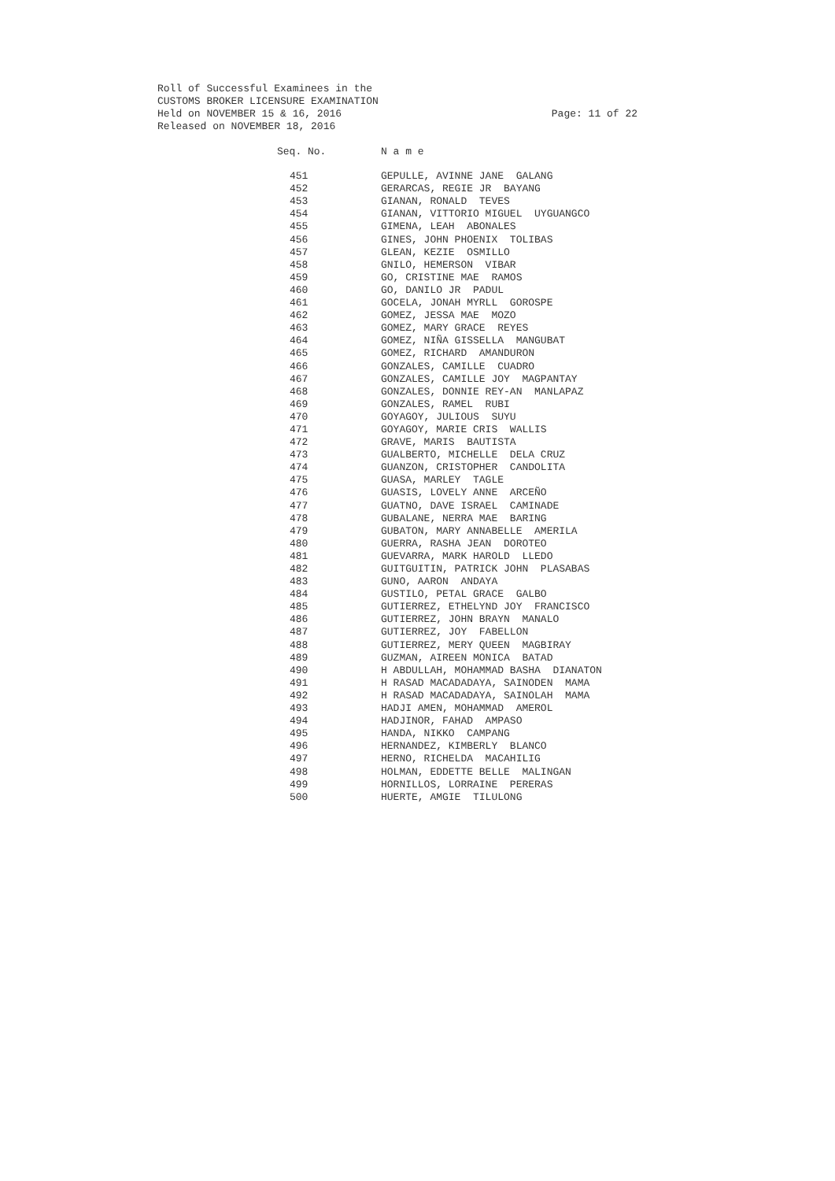Page: 11 of 22 Roll of Successful Examinees in the
CUSTOMS BROKER LICENSURE EXAMINATION
Held on NOVEMBER 15 & 16, 2016
Released on NOVEMBER 18, 2016
| Seq. No. | N a m e |
| --- | --- |
| 451 | GEPULLE, AVINNE JANE GALANG |
| 452 | GERARCAS, REGIE JR BAYANG |
| 453 | GIANAN, RONALD TEVES |
| 454 | GIANAN, VITTORIO MIGUEL UYGUANGCO |
| 455 | GIMENA, LEAH ABONALES |
| 456 | GINES, JOHN PHOENIX TOLIBAS |
| 457 | GLEAN, KEZIE OSMILLO |
| 458 | GNILO, HEMERSON VIBAR |
| 459 | GO, CRISTINE MAE RAMOS |
| 460 | GO, DANILO JR PADUL |
| 461 | GOCELA, JONAH MYRLL GOROSPE |
| 462 | GOMEZ, JESSA MAE MOZO |
| 463 | GOMEZ, MARY GRACE REYES |
| 464 | GOMEZ, NIÑA GISSELLA MANGUBAT |
| 465 | GOMEZ, RICHARD AMANDURON |
| 466 | GONZALES, CAMILLE CUADRO |
| 467 | GONZALES, CAMILLE JOY MAGPANTAY |
| 468 | GONZALES, DONNIE REY-AN MANLAPAZ |
| 469 | GONZALES, RAMEL RUBI |
| 470 | GOYAGOY, JULIOUS SUYU |
| 471 | GOYAGOY, MARIE CRIS WALLIS |
| 472 | GRAVE, MARIS BAUTISTA |
| 473 | GUALBERTO, MICHELLE DELA CRUZ |
| 474 | GUANZON, CRISTOPHER CANDOLITA |
| 475 | GUASA, MARLEY TAGLE |
| 476 | GUASIS, LOVELY ANNE ARCEÑO |
| 477 | GUATNO, DAVE ISRAEL CAMINADE |
| 478 | GUBALANE, NERRA MAE BARING |
| 479 | GUBATON, MARY ANNABELLE AMERILA |
| 480 | GUERRA, RASHA JEAN DOROTEO |
| 481 | GUEVARRA, MARK HAROLD LLEDO |
| 482 | GUITGUITIN, PATRICK JOHN PLASABAS |
| 483 | GUNO, AARON ANDAYA |
| 484 | GUSTILO, PETAL GRACE GALBO |
| 485 | GUTIERREZ, ETHELYND JOY FRANCISCO |
| 486 | GUTIERREZ, JOHN BRAYN MANALO |
| 487 | GUTIERREZ, JOY FABELLON |
| 488 | GUTIERREZ, MERY QUEEN MAGBIRAY |
| 489 | GUZMAN, AIREEN MONICA BATAD |
| 490 | H ABDULLAH, MOHAMMAD BASHA DIANATON |
| 491 | H RASAD MACADADAYA, SAINODEN MAMA |
| 492 | H RASAD MACADADAYA, SAINOLAH MAMA |
| 493 | HADJI AMEN, MOHAMMAD AMEROL |
| 494 | HADJINOR, FAHAD AMPASO |
| 495 | HANDA, NIKKO CAMPANG |
| 496 | HERNANDEZ, KIMBERLY BLANCO |
| 497 | HERNO, RICHELDA MACAHILIG |
| 498 | HOLMAN, EDDETTE BELLE MALINGAN |
| 499 | HORNILLOS, LORRAINE PERERAS |
| 500 | HUERTE, AMGIE TILULONG |